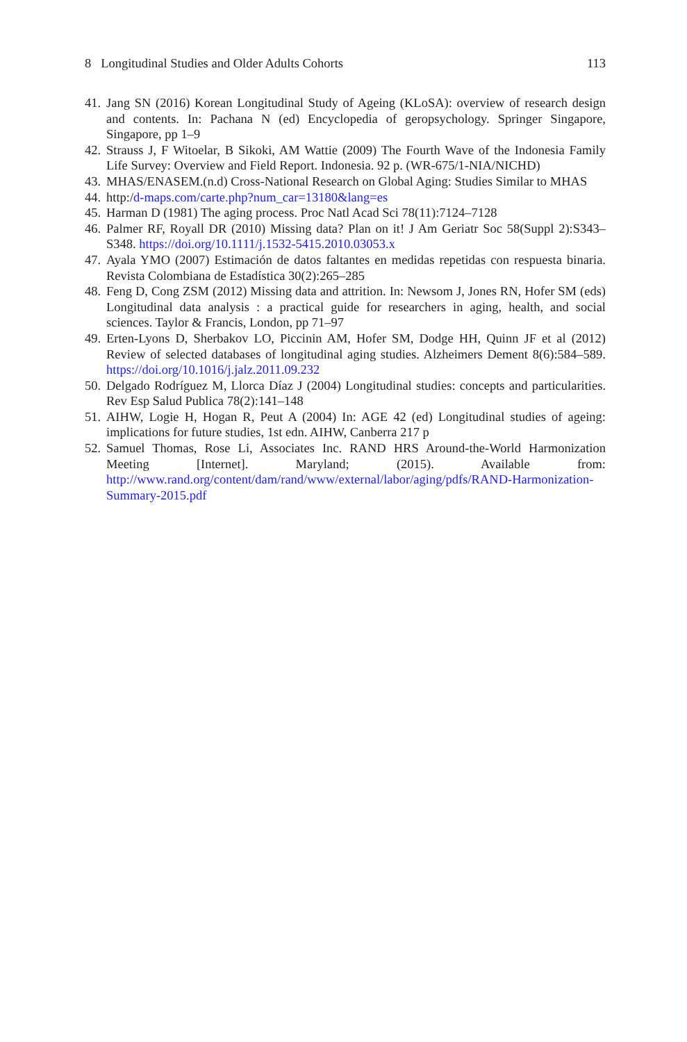8 Longitudinal Studies and Older Adults Cohorts 113
41. Jang SN (2016) Korean Longitudinal Study of Ageing (KLoSA): overview of research design and contents. In: Pachana N (ed) Encyclopedia of geropsychology. Springer Singapore, Singapore, pp 1–9
42. Strauss J, F Witoelar, B Sikoki, AM Wattie (2009) The Fourth Wave of the Indonesia Family Life Survey: Overview and Field Report. Indonesia. 92 p. (WR-675/1-NIA/NICHD)
43. MHAS/ENASEM.(n.d) Cross-National Research on Global Aging: Studies Similar to MHAS
44. http:/d-maps.com/carte.php?num_car=13180&lang=es
45. Harman D (1981) The aging process. Proc Natl Acad Sci 78(11):7124–7128
46. Palmer RF, Royall DR (2010) Missing data? Plan on it! J Am Geriatr Soc 58(Suppl 2):S343–S348. https://doi.org/10.1111/j.1532-5415.2010.03053.x
47. Ayala YMO (2007) Estimación de datos faltantes en medidas repetidas con respuesta binaria. Revista Colombiana de Estadística 30(2):265–285
48. Feng D, Cong ZSM (2012) Missing data and attrition. In: Newsom J, Jones RN, Hofer SM (eds) Longitudinal data analysis : a practical guide for researchers in aging, health, and social sciences. Taylor & Francis, London, pp 71–97
49. Erten-Lyons D, Sherbakov LO, Piccinin AM, Hofer SM, Dodge HH, Quinn JF et al (2012) Review of selected databases of longitudinal aging studies. Alzheimers Dement 8(6):584–589. https://doi.org/10.1016/j.jalz.2011.09.232
50. Delgado Rodríguez M, Llorca Díaz J (2004) Longitudinal studies: concepts and particularities. Rev Esp Salud Publica 78(2):141–148
51. AIHW, Logie H, Hogan R, Peut A (2004) In: AGE 42 (ed) Longitudinal studies of ageing: implications for future studies, 1st edn. AIHW, Canberra 217 p
52. Samuel Thomas, Rose Li, Associates Inc. RAND HRS Around-the-World Harmonization Meeting [Internet]. Maryland; (2015). Available from: http://www.rand.org/content/dam/rand/www/external/labor/aging/pdfs/RAND-Harmonization-Summary-2015.pdf